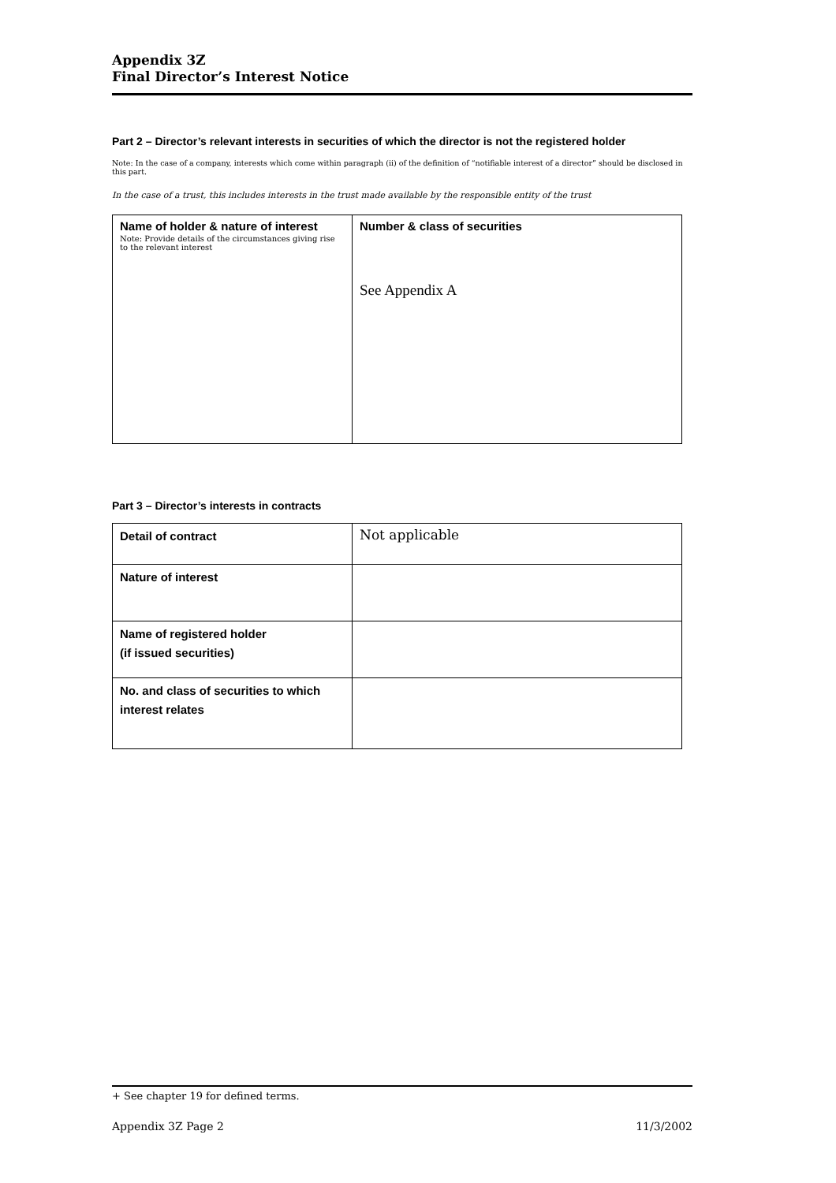Appendix 3Z
Final Director’s Interest Notice
Part 2 – Director’s relevant interests in securities of which the director is not the registered holder
Note: In the case of a company, interests which come within paragraph (ii) of the definition of “notifiable interest of a director” should be disclosed in this part.
In the case of a trust, this includes interests in the trust made available by the responsible entity of the trust
| Name of holder & nature of interest Note: Provide details of the circumstances giving rise to the relevant interest | Number & class of securities See Appendix A |
Part 3 – Director’s interests in contracts
| Detail of contract | Not applicable |
| Nature of interest | |
| Name of registered holder (if issued securities) | |
| No. and class of securities to which interest relates | |
+ See chapter 19 for defined terms.
Appendix 3Z Page 2 11/3/2002